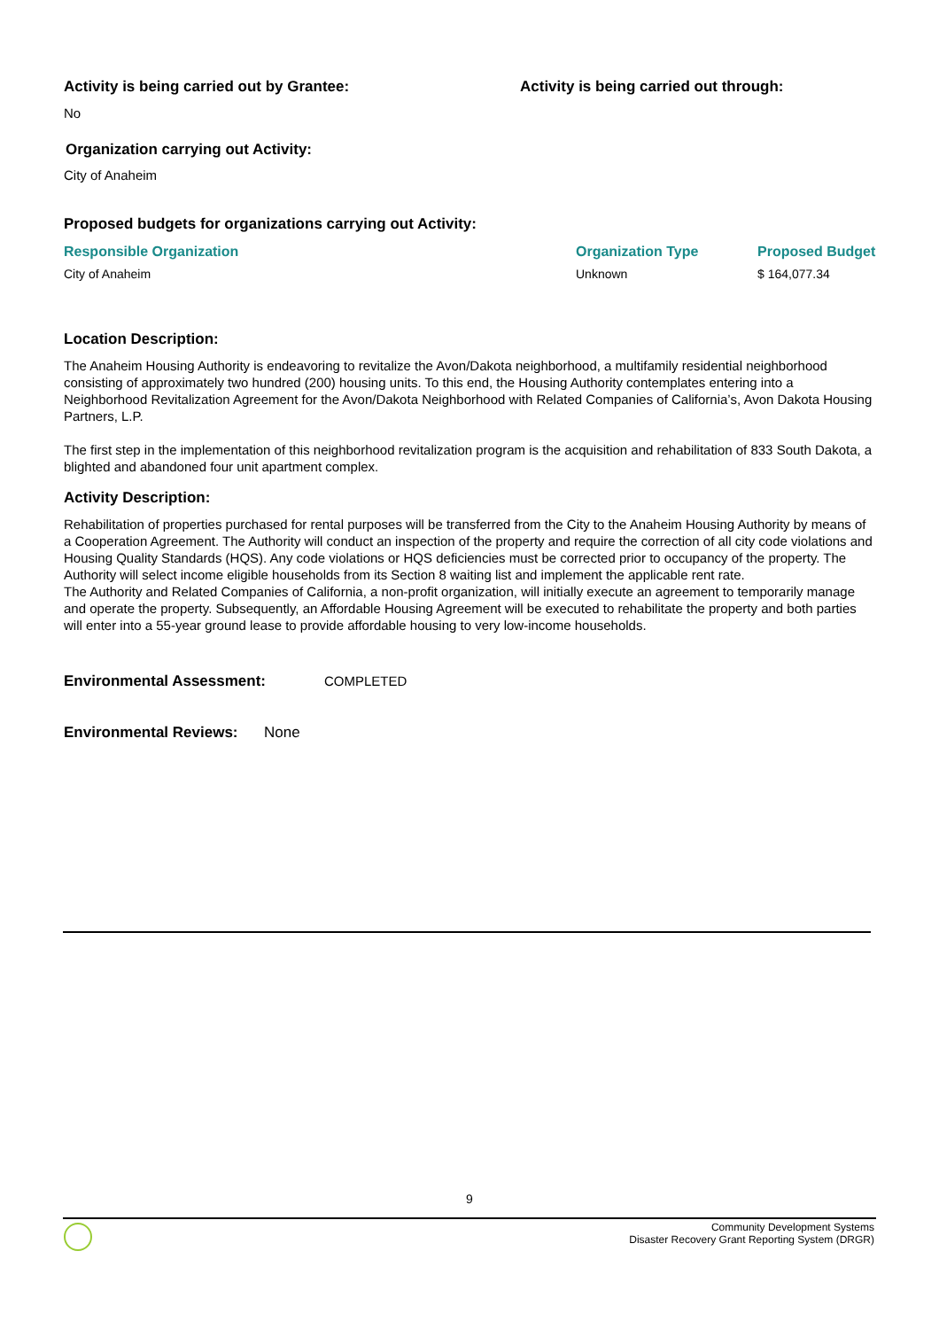Activity is being carried out by Grantee:
No
Activity is being carried out through:
Organization carrying out Activity:
City of Anaheim
Proposed budgets for organizations carrying out Activity:
| Responsible Organization | Organization Type | Proposed Budget |
| --- | --- | --- |
| City of Anaheim | Unknown | $ 164,077.34 |
Location Description:
The Anaheim Housing Authority is endeavoring to revitalize the Avon/Dakota neighborhood, a multifamily residential neighborhood consisting of approximately two hundred (200) housing units. To this end, the Housing Authority contemplates entering into a Neighborhood Revitalization Agreement for the Avon/Dakota Neighborhood with Related Companies of California’s, Avon Dakota Housing Partners, L.P.
The first step in the implementation of this neighborhood revitalization program is the acquisition and rehabilitation of 833 South Dakota, a blighted and abandoned four unit apartment complex.
Activity Description:
Rehabilitation of properties purchased for rental purposes will be transferred from the City to the Anaheim Housing Authority by means of a Cooperation Agreement. The Authority will conduct an inspection of the property and require the correction of all city code violations and Housing Quality Standards (HQS). Any code violations or HQS deficiencies must be corrected prior to occupancy of the property. The Authority will select income eligible households from its Section 8 waiting list and implement the applicable rent rate.
The Authority and Related Companies of California, a non-profit organization, will initially execute an agreement to temporarily manage and operate the property. Subsequently, an Affordable Housing Agreement will be executed to rehabilitate the property and both parties will enter into a 55-year ground lease to provide affordable housing to very low-income households.
Environmental Assessment:
COMPLETED
Environmental Reviews:
None
9
Community Development Systems
Disaster Recovery Grant Reporting System (DRGR)